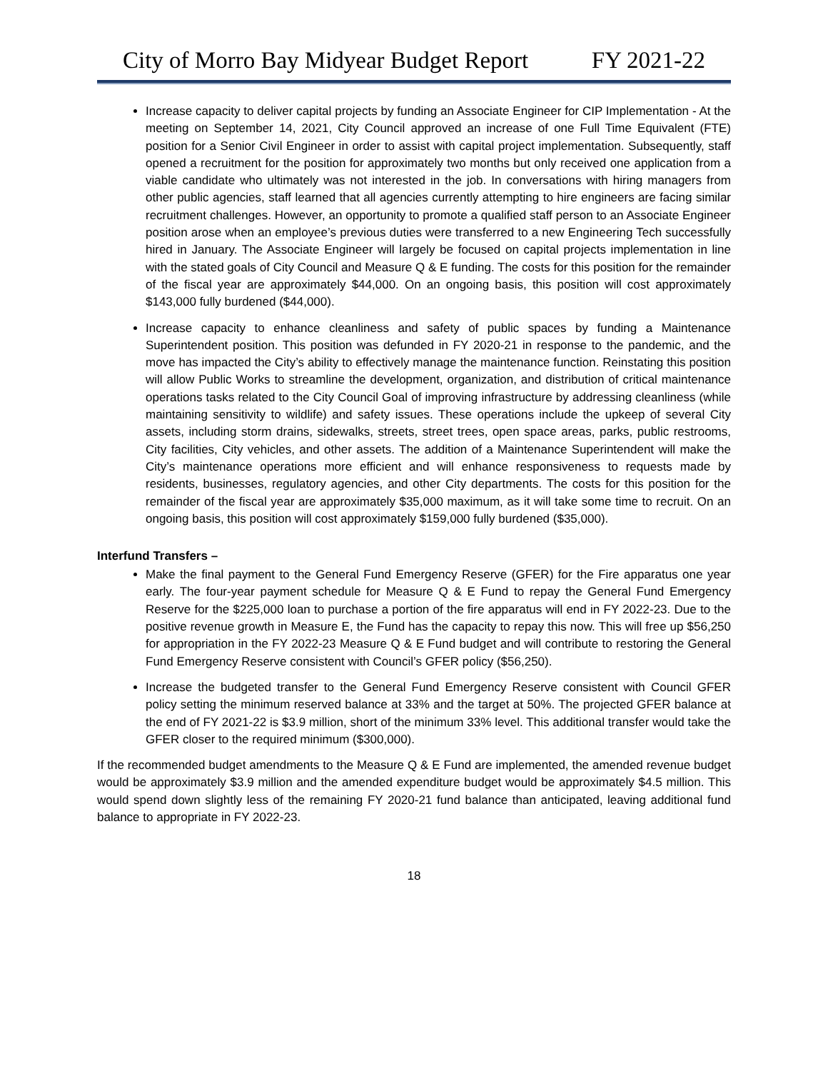City of Morro Bay Midyear Budget Report FY 2021-22
Increase capacity to deliver capital projects by funding an Associate Engineer for CIP Implementation - At the meeting on September 14, 2021, City Council approved an increase of one Full Time Equivalent (FTE) position for a Senior Civil Engineer in order to assist with capital project implementation. Subsequently, staff opened a recruitment for the position for approximately two months but only received one application from a viable candidate who ultimately was not interested in the job. In conversations with hiring managers from other public agencies, staff learned that all agencies currently attempting to hire engineers are facing similar recruitment challenges. However, an opportunity to promote a qualified staff person to an Associate Engineer position arose when an employee’s previous duties were transferred to a new Engineering Tech successfully hired in January. The Associate Engineer will largely be focused on capital projects implementation in line with the stated goals of City Council and Measure Q & E funding. The costs for this position for the remainder of the fiscal year are approximately $44,000. On an ongoing basis, this position will cost approximately $143,000 fully burdened ($44,000).
Increase capacity to enhance cleanliness and safety of public spaces by funding a Maintenance Superintendent position. This position was defunded in FY 2020-21 in response to the pandemic, and the move has impacted the City’s ability to effectively manage the maintenance function. Reinstating this position will allow Public Works to streamline the development, organization, and distribution of critical maintenance operations tasks related to the City Council Goal of improving infrastructure by addressing cleanliness (while maintaining sensitivity to wildlife) and safety issues. These operations include the upkeep of several City assets, including storm drains, sidewalks, streets, street trees, open space areas, parks, public restrooms, City facilities, City vehicles, and other assets. The addition of a Maintenance Superintendent will make the City’s maintenance operations more efficient and will enhance responsiveness to requests made by residents, businesses, regulatory agencies, and other City departments. The costs for this position for the remainder of the fiscal year are approximately $35,000 maximum, as it will take some time to recruit. On an ongoing basis, this position will cost approximately $159,000 fully burdened ($35,000).
Interfund Transfers –
Make the final payment to the General Fund Emergency Reserve (GFER) for the Fire apparatus one year early. The four-year payment schedule for Measure Q & E Fund to repay the General Fund Emergency Reserve for the $225,000 loan to purchase a portion of the fire apparatus will end in FY 2022-23. Due to the positive revenue growth in Measure E, the Fund has the capacity to repay this now. This will free up $56,250 for appropriation in the FY 2022-23 Measure Q & E Fund budget and will contribute to restoring the General Fund Emergency Reserve consistent with Council’s GFER policy ($56,250).
Increase the budgeted transfer to the General Fund Emergency Reserve consistent with Council GFER policy setting the minimum reserved balance at 33% and the target at 50%. The projected GFER balance at the end of FY 2021-22 is $3.9 million, short of the minimum 33% level. This additional transfer would take the GFER closer to the required minimum ($300,000).
If the recommended budget amendments to the Measure Q & E Fund are implemented, the amended revenue budget would be approximately $3.9 million and the amended expenditure budget would be approximately $4.5 million. This would spend down slightly less of the remaining FY 2020-21 fund balance than anticipated, leaving additional fund balance to appropriate in FY 2022-23.
18